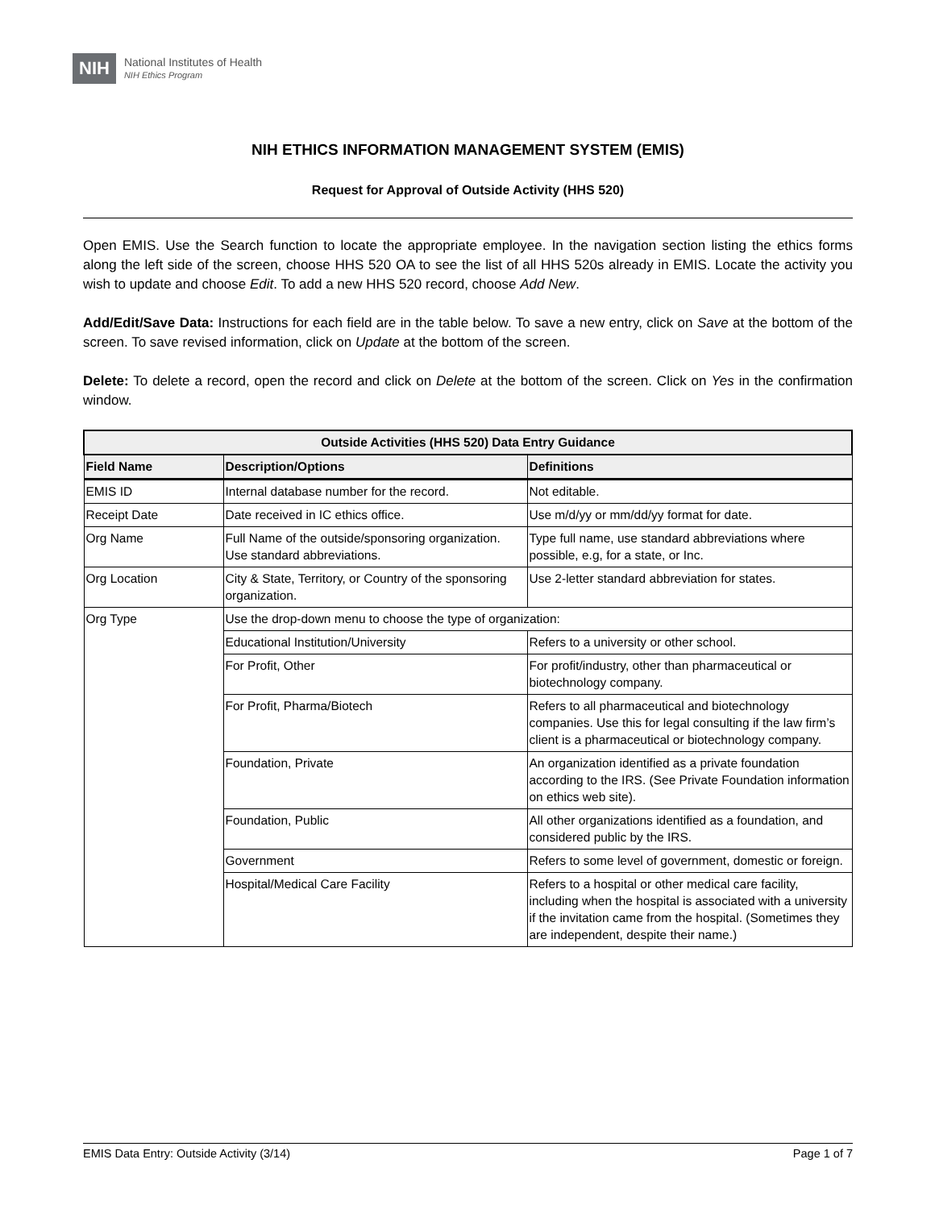NIH
National Institutes of Health
NIH Ethics Program
NIH ETHICS INFORMATION MANAGEMENT SYSTEM (EMIS)
Request for Approval of Outside Activity (HHS 520)
Open EMIS. Use the Search function to locate the appropriate employee. In the navigation section listing the ethics forms along the left side of the screen, choose HHS 520 OA to see the list of all HHS 520s already in EMIS. Locate the activity you wish to update and choose Edit. To add a new HHS 520 record, choose Add New.
Add/Edit/Save Data: Instructions for each field are in the table below. To save a new entry, click on Save at the bottom of the screen. To save revised information, click on Update at the bottom of the screen.
Delete: To delete a record, open the record and click on Delete at the bottom of the screen. Click on Yes in the confirmation window.
| Outside Activities (HHS 520) Data Entry Guidance | | |
| --- | --- | --- |
| Field Name | Description/Options | Definitions |
| EMIS ID | Internal database number for the record. | Not editable. |
| Receipt Date | Date received in IC ethics office. | Use m/d/yy or mm/dd/yy format for date. |
| Org Name | Full Name of the outside/sponsoring organization. Use standard abbreviations. | Type full name, use standard abbreviations where possible, e.g, for a state, or Inc. |
| Org Location | City & State, Territory, or Country of the sponsoring organization. | Use 2-letter standard abbreviation for states. |
| Org Type | Use the drop-down menu to choose the type of organization: | |
| | Educational Institution/University | Refers to a university or other school. |
| | For Profit, Other | For profit/industry, other than pharmaceutical or biotechnology company. |
| | For Profit, Pharma/Biotech | Refers to all pharmaceutical and biotechnology companies. Use this for legal consulting if the law firm’s client is a pharmaceutical or biotechnology company. |
| | Foundation, Private | An organization identified as a private foundation according to the IRS. (See Private Foundation information on ethics web site). |
| | Foundation, Public | All other organizations identified as a foundation, and considered public by the IRS. |
| | Government | Refers to some level of government, domestic or foreign. |
| | Hospital/Medical Care Facility | Refers to a hospital or other medical care facility, including when the hospital is associated with a university if the invitation came from the hospital. (Sometimes they are independent, despite their name.) |
EMIS Data Entry: Outside Activity (3/14) Page 1 of 7